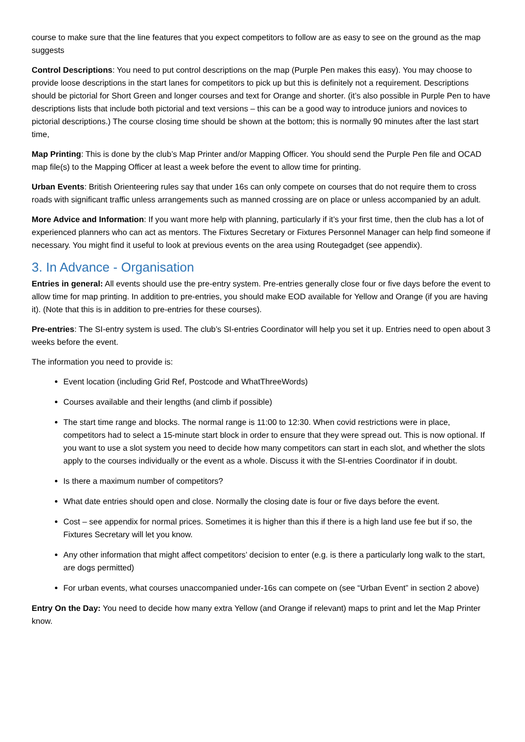course to make sure that the line features that you expect competitors to follow are as easy to see on the ground as the map suggests
Control Descriptions: You need to put control descriptions on the map (Purple Pen makes this easy). You may choose to provide loose descriptions in the start lanes for competitors to pick up but this is definitely not a requirement. Descriptions should be pictorial for Short Green and longer courses and text for Orange and shorter. (it’s also possible in Purple Pen to have descriptions lists that include both pictorial and text versions – this can be a good way to introduce juniors and novices to pictorial descriptions.) The course closing time should be shown at the bottom; this is normally 90 minutes after the last start time,
Map Printing: This is done by the club’s Map Printer and/or Mapping Officer. You should send the Purple Pen file and OCAD map file(s) to the Mapping Officer at least a week before the event to allow time for printing.
Urban Events: British Orienteering rules say that under 16s can only compete on courses that do not require them to cross roads with significant traffic unless arrangements such as manned crossing are on place or unless accompanied by an adult.
More Advice and Information: If you want more help with planning, particularly if it’s your first time, then the club has a lot of experienced planners who can act as mentors. The Fixtures Secretary or Fixtures Personnel Manager can help find someone if necessary. You might find it useful to look at previous events on the area using Routegadget (see appendix).
3. In Advance - Organisation
Entries in general: All events should use the pre-entry system. Pre-entries generally close four or five days before the event to allow time for map printing. In addition to pre-entries, you should make EOD available for Yellow and Orange (if you are having it). (Note that this is in addition to pre-entries for these courses).
Pre-entries: The SI-entry system is used. The club’s SI-entries Coordinator will help you set it up. Entries need to open about 3 weeks before the event.
The information you need to provide is:
Event location (including Grid Ref, Postcode and WhatThreeWords)
Courses available and their lengths (and climb if possible)
The start time range and blocks. The normal range is 11:00 to 12:30. When covid restrictions were in place, competitors had to select a 15-minute start block in order to ensure that they were spread out. This is now optional. If you want to use a slot system you need to decide how many competitors can start in each slot, and whether the slots apply to the courses individually or the event as a whole. Discuss it with the SI-entries Coordinator if in doubt.
Is there a maximum number of competitors?
What date entries should open and close. Normally the closing date is four or five days before the event.
Cost – see appendix for normal prices. Sometimes it is higher than this if there is a high land use fee but if so, the Fixtures Secretary will let you know.
Any other information that might affect competitors’ decision to enter (e.g. is there a particularly long walk to the start, are dogs permitted)
For urban events, what courses unaccompanied under-16s can compete on (see “Urban Event” in section 2 above)
Entry On the Day: You need to decide how many extra Yellow (and Orange if relevant) maps to print and let the Map Printer know.